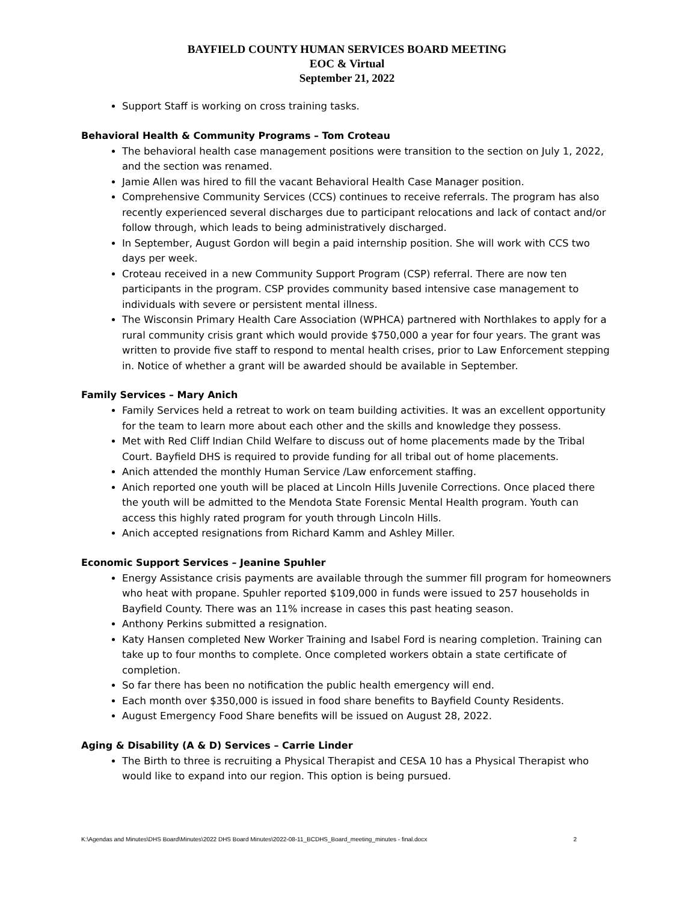BAYFIELD COUNTY HUMAN SERVICES BOARD MEETING
EOC & Virtual
September 21, 2022
Support Staff is working on cross training tasks.
Behavioral Health & Community Programs – Tom Croteau
The behavioral health case management positions were transition to the section on July 1, 2022, and the section was renamed.
Jamie Allen was hired to fill the vacant Behavioral Health Case Manager position.
Comprehensive Community Services (CCS) continues to receive referrals. The program has also recently experienced several discharges due to participant relocations and lack of contact and/or follow through, which leads to being administratively discharged.
In September, August Gordon will begin a paid internship position. She will work with CCS two days per week.
Croteau received in a new Community Support Program (CSP) referral. There are now ten participants in the program. CSP provides community based intensive case management to individuals with severe or persistent mental illness.
The Wisconsin Primary Health Care Association (WPHCA) partnered with Northlakes to apply for a rural community crisis grant which would provide $750,000 a year for four years. The grant was written to provide five staff to respond to mental health crises, prior to Law Enforcement stepping in. Notice of whether a grant will be awarded should be available in September.
Family Services – Mary Anich
Family Services held a retreat to work on team building activities. It was an excellent opportunity for the team to learn more about each other and the skills and knowledge they possess.
Met with Red Cliff Indian Child Welfare to discuss out of home placements made by the Tribal Court. Bayfield DHS is required to provide funding for all tribal out of home placements.
Anich attended the monthly Human Service /Law enforcement staffing.
Anich reported one youth will be placed at Lincoln Hills Juvenile Corrections. Once placed there the youth will be admitted to the Mendota State Forensic Mental Health program. Youth can access this highly rated program for youth through Lincoln Hills.
Anich accepted resignations from Richard Kamm and Ashley Miller.
Economic Support Services – Jeanine Spuhler
Energy Assistance crisis payments are available through the summer fill program for homeowners who heat with propane. Spuhler reported $109,000 in funds were issued to 257 households in Bayfield County. There was an 11% increase in cases this past heating season.
Anthony Perkins submitted a resignation.
Katy Hansen completed New Worker Training and Isabel Ford is nearing completion. Training can take up to four months to complete. Once completed workers obtain a state certificate of completion.
So far there has been no notification the public health emergency will end.
Each month over $350,000 is issued in food share benefits to Bayfield County Residents.
August Emergency Food Share benefits will be issued on August 28, 2022.
Aging & Disability (A & D) Services – Carrie Linder
The Birth to three is recruiting a Physical Therapist and CESA 10 has a Physical Therapist who would like to expand into our region. This option is being pursued.
K:\Agendas and Minutes\DHS Board\Minutes\2022 DHS Board Minutes\2022-08-11_BCDHS_Board_meeting_minutes - final.docx 2